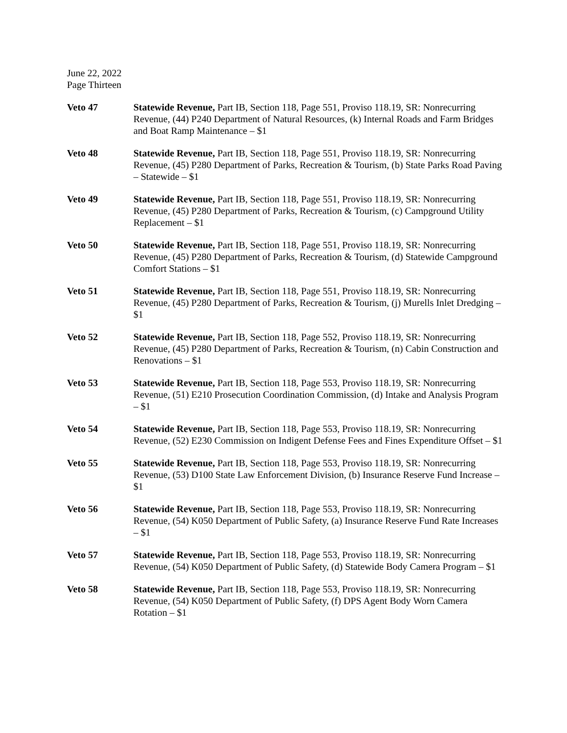June 22, 2022
Page Thirteen
Veto 47 Statewide Revenue, Part IB, Section 118, Page 551, Proviso 118.19, SR: Nonrecurring Revenue, (44) P240 Department of Natural Resources, (k) Internal Roads and Farm Bridges and Boat Ramp Maintenance – $1
Veto 48 Statewide Revenue, Part IB, Section 118, Page 551, Proviso 118.19, SR: Nonrecurring Revenue, (45) P280 Department of Parks, Recreation & Tourism, (b) State Parks Road Paving – Statewide – $1
Veto 49 Statewide Revenue, Part IB, Section 118, Page 551, Proviso 118.19, SR: Nonrecurring Revenue, (45) P280 Department of Parks, Recreation & Tourism, (c) Campground Utility Replacement – $1
Veto 50 Statewide Revenue, Part IB, Section 118, Page 551, Proviso 118.19, SR: Nonrecurring Revenue, (45) P280 Department of Parks, Recreation & Tourism, (d) Statewide Campground Comfort Stations – $1
Veto 51 Statewide Revenue, Part IB, Section 118, Page 551, Proviso 118.19, SR: Nonrecurring Revenue, (45) P280 Department of Parks, Recreation & Tourism, (j) Murells Inlet Dredging – $1
Veto 52 Statewide Revenue, Part IB, Section 118, Page 552, Proviso 118.19, SR: Nonrecurring Revenue, (45) P280 Department of Parks, Recreation & Tourism, (n) Cabin Construction and Renovations – $1
Veto 53 Statewide Revenue, Part IB, Section 118, Page 553, Proviso 118.19, SR: Nonrecurring Revenue, (51) E210 Prosecution Coordination Commission, (d) Intake and Analysis Program – $1
Veto 54 Statewide Revenue, Part IB, Section 118, Page 553, Proviso 118.19, SR: Nonrecurring Revenue, (52) E230 Commission on Indigent Defense Fees and Fines Expenditure Offset – $1
Veto 55 Statewide Revenue, Part IB, Section 118, Page 553, Proviso 118.19, SR: Nonrecurring Revenue, (53) D100 State Law Enforcement Division, (b) Insurance Reserve Fund Increase – $1
Veto 56 Statewide Revenue, Part IB, Section 118, Page 553, Proviso 118.19, SR: Nonrecurring Revenue, (54) K050 Department of Public Safety, (a) Insurance Reserve Fund Rate Increases – $1
Veto 57 Statewide Revenue, Part IB, Section 118, Page 553, Proviso 118.19, SR: Nonrecurring Revenue, (54) K050 Department of Public Safety, (d) Statewide Body Camera Program – $1
Veto 58 Statewide Revenue, Part IB, Section 118, Page 553, Proviso 118.19, SR: Nonrecurring Revenue, (54) K050 Department of Public Safety, (f) DPS Agent Body Worn Camera Rotation – $1